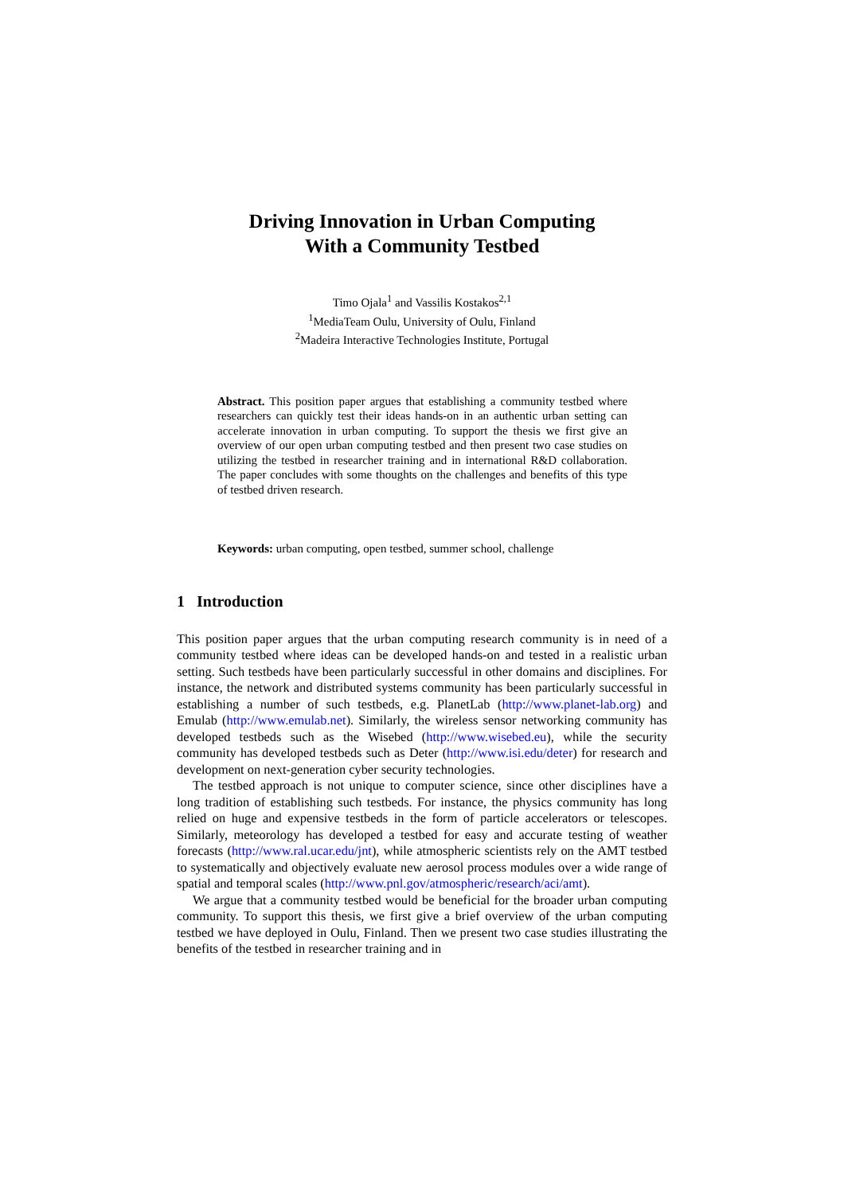Driving Innovation in Urban Computing
With a Community Testbed
Timo Ojala<sup>1</sup> and Vassilis Kostakos<sup>2,1</sup>
<sup>1</sup> MediaTeam Oulu, University of Oulu, Finland
<sup>2</sup> Madeira Interactive Technologies Institute, Portugal
Abstract. This position paper argues that establishing a community testbed where researchers can quickly test their ideas hands-on in an authentic urban setting can accelerate innovation in urban computing. To support the thesis we first give an overview of our open urban computing testbed and then present two case studies on utilizing the testbed in researcher training and in international R&D collaboration. The paper concludes with some thoughts on the challenges and benefits of this type of testbed driven research.
Keywords: urban computing, open testbed, summer school, challenge
1 Introduction
This position paper argues that the urban computing research community is in need of a community testbed where ideas can be developed hands-on and tested in a realistic urban setting. Such testbeds have been particularly successful in other domains and disciplines. For instance, the network and distributed systems community has been particularly successful in establishing a number of such testbeds, e.g. PlanetLab (http://www.planet-lab.org) and Emulab (http://www.emulab.net). Similarly, the wireless sensor networking community has developed testbeds such as the Wisebed (http://www.wisebed.eu), while the security community has developed testbeds such as Deter (http://www.isi.edu/deter) for research and development on next-generation cyber security technologies.
The testbed approach is not unique to computer science, since other disciplines have a long tradition of establishing such testbeds. For instance, the physics community has long relied on huge and expensive testbeds in the form of particle accelerators or telescopes. Similarly, meteorology has developed a testbed for easy and accurate testing of weather forecasts (http://www.ral.ucar.edu/jnt), while atmospheric scientists rely on the AMT testbed to systematically and objectively evaluate new aerosol process modules over a wide range of spatial and temporal scales (http://www.pnl.gov/atmospheric/research/aci/amt).
We argue that a community testbed would be beneficial for the broader urban computing community. To support this thesis, we first give a brief overview of the urban computing testbed we have deployed in Oulu, Finland. Then we present two case studies illustrating the benefits of the testbed in researcher training and in